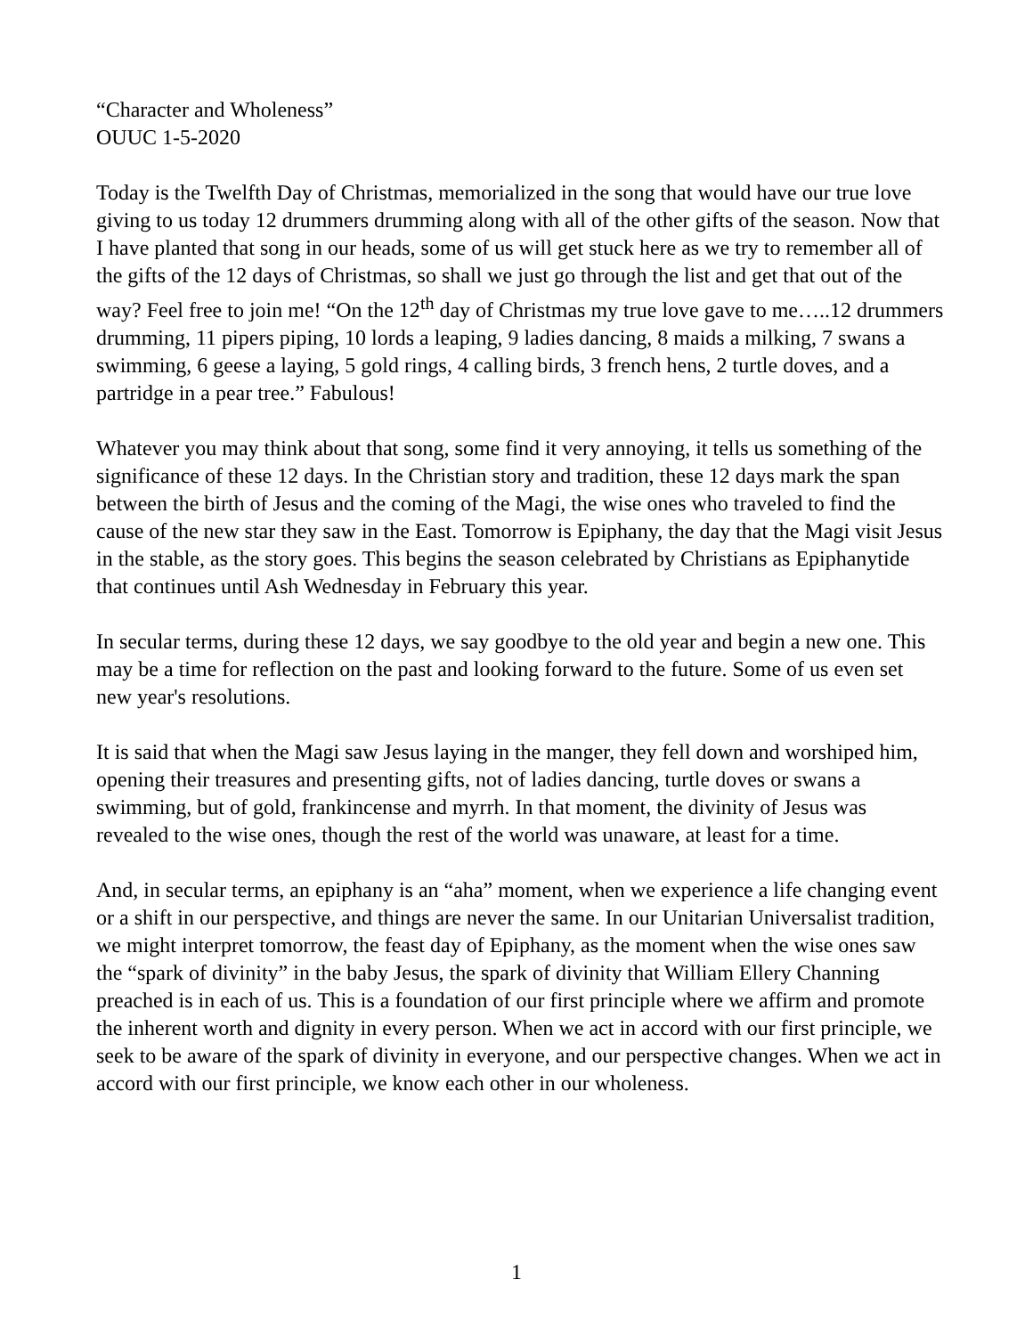“Character and Wholeness”
OUUC 1-5-2020
Today is the Twelfth Day of Christmas, memorialized in the song that would have our true love giving to us today 12 drummers drumming along with all of the other gifts of the season. Now that I have planted that song in our heads, some of us will get stuck here as we try to remember all of the gifts of the 12 days of Christmas, so shall we just go through the list and get that out of the way? Feel free to join me! “On the 12<sup>th</sup> day of Christmas my true love gave to me…..12 drummers drumming, 11 pipers piping, 10 lords a leaping, 9 ladies dancing, 8 maids a milking, 7 swans a swimming, 6 geese a laying, 5 gold rings, 4 calling birds, 3 french hens, 2 turtle doves, and a partridge in a pear tree.” Fabulous!
Whatever you may think about that song, some find it very annoying, it tells us something of the significance of these 12 days. In the Christian story and tradition, these 12 days mark the span between the birth of Jesus and the coming of the Magi, the wise ones who traveled to find the cause of the new star they saw in the East. Tomorrow is Epiphany, the day that the Magi visit Jesus in the stable, as the story goes. This begins the season celebrated by Christians as Epiphanytide that continues until Ash Wednesday in February this year.
In secular terms, during these 12 days, we say goodbye to the old year and begin a new one. This may be a time for reflection on the past and looking forward to the future. Some of us even set new year's resolutions.
It is said that when the Magi saw Jesus laying in the manger, they fell down and worshiped him, opening their treasures and presenting gifts, not of ladies dancing, turtle doves or swans a swimming, but of gold, frankincense and myrrh. In that moment, the divinity of Jesus was revealed to the wise ones, though the rest of the world was unaware, at least for a time.
And, in secular terms, an epiphany is an “aha” moment, when we experience a life changing event or a shift in our perspective, and things are never the same. In our Unitarian Universalist tradition, we might interpret tomorrow, the feast day of Epiphany, as the moment when the wise ones saw the “spark of divinity” in the baby Jesus, the spark of divinity that William Ellery Channing preached is in each of us. This is a foundation of our first principle where we affirm and promote the inherent worth and dignity in every person. When we act in accord with our first principle, we seek to be aware of the spark of divinity in everyone, and our perspective changes. When we act in accord with our first principle, we know each other in our wholeness.
1